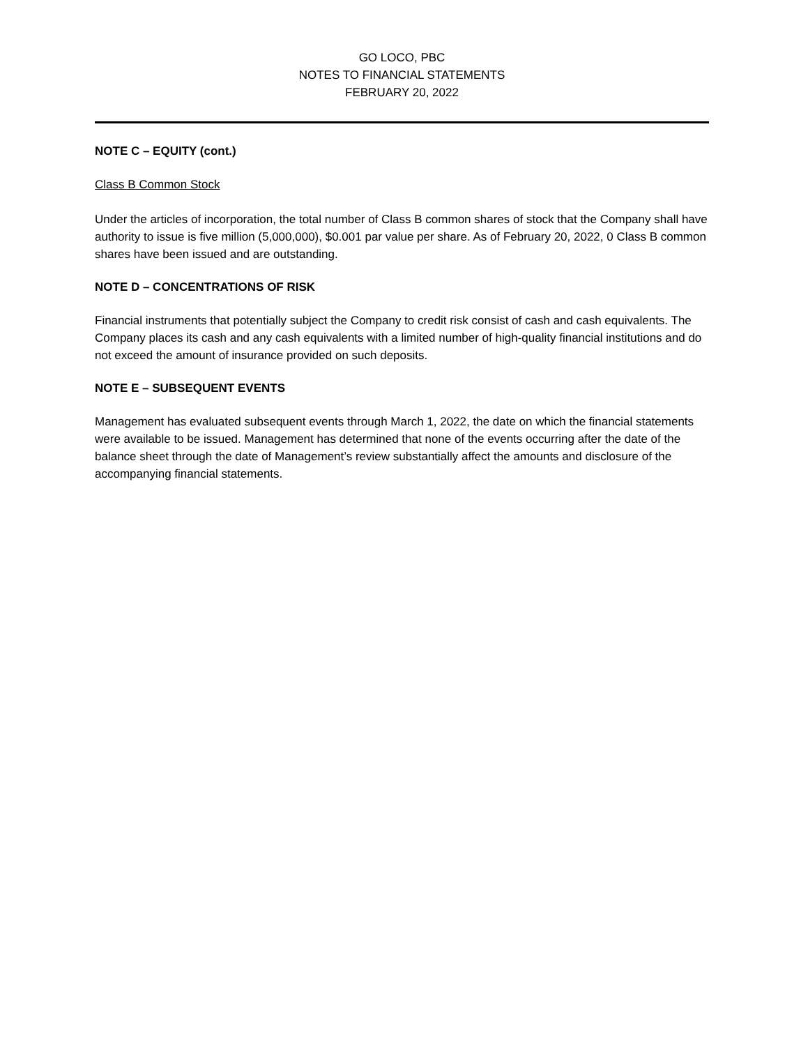GO LOCO, PBC
NOTES TO FINANCIAL STATEMENTS
FEBRUARY 20, 2022
NOTE C – EQUITY (cont.)
Class B Common Stock
Under the articles of incorporation, the total number of Class B common shares of stock that the Company shall have authority to issue is five million (5,000,000), $0.001 par value per share. As of February 20, 2022, 0 Class B common shares have been issued and are outstanding.
NOTE D – CONCENTRATIONS OF RISK
Financial instruments that potentially subject the Company to credit risk consist of cash and cash equivalents. The Company places its cash and any cash equivalents with a limited number of high-quality financial institutions and do not exceed the amount of insurance provided on such deposits.
NOTE E – SUBSEQUENT EVENTS
Management has evaluated subsequent events through March 1, 2022, the date on which the financial statements were available to be issued. Management has determined that none of the events occurring after the date of the balance sheet through the date of Management’s review substantially affect the amounts and disclosure of the accompanying financial statements.